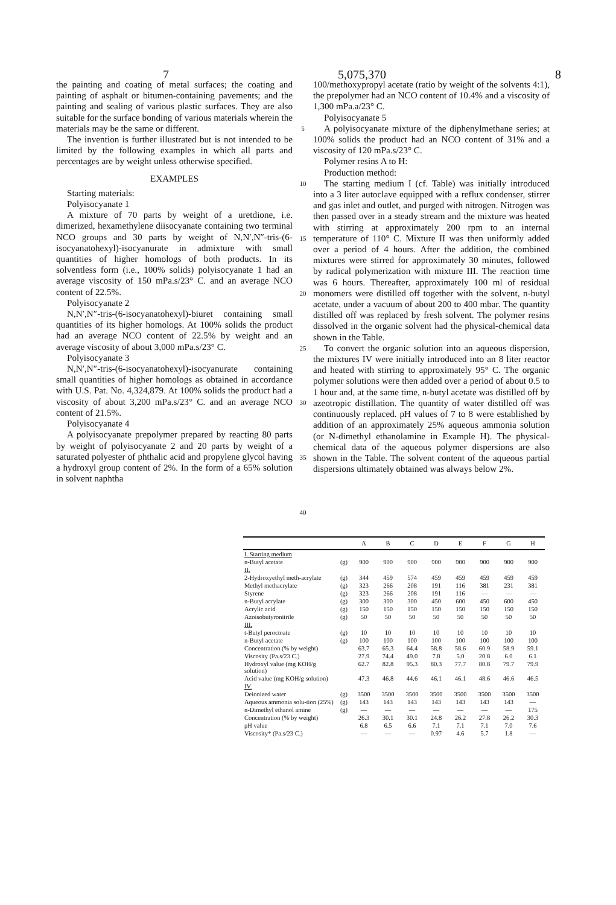7 5,075,370 8
the painting and coating of metal surfaces; the coating and painting of asphalt or bitumen-containing pavements; and the painting and sealing of various plastic surfaces. They are also suitable for the surface bonding of various materials wherein the materials may be the same or different.
The invention is further illustrated but is not intended to be limited by the following examples in which all parts and percentages are by weight unless otherwise specified.
EXAMPLES
Starting materials:
Polyisocyanate 1
A mixture of 70 parts by weight of a uretdione, i.e. dimerized, hexamethylene diisocyanate containing two terminal NCO groups and 30 parts by weight of N,N′,N″-tris-(6-isocyanatohexyl)-isocyanurate in admixture with small quantities of higher homologs of both products. In its solventless form (i.e., 100% solids) polyisocyanate 1 had an average viscosity of 150 mPa.s/23° C. and an average NCO content of 22.5%.
Polyisocyanate 2
N,N′,N″-tris-(6-isocyanatohexyl)-biuret containing small quantities of its higher homologs. At 100% solids the product had an average NCO content of 22.5% by weight and an average viscosity of about 3,000 mPa.s/23° C.
Polyisocyanate 3
N,N′,N″-tris-(6-isocyanatohexyl)-isocyanurate containing small quantities of higher homologs as obtained in accordance with U.S. Pat. No. 4,324,879. At 100% solids the product had a viscosity of about 3,200 mPa.s/23° C. and an average NCO content of 21.5%.
Polyisocyanate 4
A polyisocyanate prepolymer prepared by reacting 80 parts by weight of polyisocyanate 2 and 20 parts by weight of a saturated polyester of phthalic acid and propylene glycol having a hydroxyl group content of 2%. In the form of a 65% solution in solvent naphtha
5
10
15
20
25
30
35
40
100/methoxypropyl acetate (ratio by weight of the solvents 4:1), the prepolymer had an NCO content of 10.4% and a viscosity of 1,300 mPa.a/23° C.
Polyisocyanate 5
A polyisocyanate mixture of the diphenylmethane series; at 100% solids the product had an NCO content of 31% and a viscosity of 120 mPa.s/23° C.
Polymer resins A to H:
Production method:
The starting medium I (cf. Table) was initially introduced into a 3 liter autoclave equipped with a reflux condenser, stirrer and gas inlet and outlet, and purged with nitrogen. Nitrogen was then passed over in a steady stream and the mixture was heated with stirring at approximately 200 rpm to an internal temperature of 110° C. Mixture II was then uniformly added over a period of 4 hours. After the addition, the combined mixtures were stirred for approximately 30 minutes, followed by radical polymerization with mixture III. The reaction time was 6 hours. Thereafter, approximately 100 ml of residual monomers were distilled off together with the solvent, n-butyl acetate, under a vacuum of about 200 to 400 mbar. The quantity distilled off was replaced by fresh solvent. The polymer resins dissolved in the organic solvent had the physical-chemical data shown in the Table.
To convert the organic solution into an aqueous dispersion, the mixtures IV were initially introduced into an 8 liter reactor and heated with stirring to approximately 95° C. The organic polymer solutions were then added over a period of about 0.5 to 1 hour and, at the same time, n-butyl acetate was distilled off by azeotropic distillation. The quantity of water distilled off was continuously replaced. pH values of 7 to 8 were established by addition of an approximately 25% aqueous ammonia solution (or N-dimethyl ethanolamine in Example H). The physical-chemical data of the aqueous polymer dispersions are also shown in the Table. The solvent content of the aqueous partial dispersions ultimately obtained was always below 2%.
| | | A | B | C | D | E | F | G | H |
| --- | --- | --- | --- | --- | --- | --- | --- | --- | --- |
| I. Starting medium | | | | | | | | | |
| n-Butyl acetate | (g) | 900 | 900 | 900 | 900 | 900 | 900 | 900 | 900 |
| II. | | | | | | | | | |
| 2-Hydroxyethyl meth-acrylate | (g) | 344 | 459 | 574 | 459 | 459 | 459 | 459 | 459 |
| Methyl methacrylate | (g) | 323 | 266 | 208 | 191 | 116 | 381 | 231 | 381 |
| Styrene | (g) | 323 | 266 | 208 | 191 | 116 | — | — | — |
| n-Butyl acrylate | (g) | 300 | 300 | 300 | 450 | 600 | 450 | 600 | 450 |
| Acrylic acid | (g) | 150 | 150 | 150 | 150 | 150 | 150 | 150 | 150 |
| Azoisobutyronitrile | (g) | 50 | 50 | 50 | 50 | 50 | 50 | 50 | 50 |
| III. | | | | | | | | | |
| t-Butyl peroctoate | (g) | 10 | 10 | 10 | 10 | 10 | 10 | 10 | 10 |
| n-Butyl acetate | (g) | 100 | 100 | 100 | 100 | 100 | 100 | 100 | 100 |
| Concentration (% by weight) | | 63.7 | 65.3 | 64.4 | 58.8 | 58.6 | 60.9 | 58.9 | 59.1 |
| Viscosity (Pa.s/23 C.) | | 27.9 | 74.4 | 49.0 | 7.8 | 5.0 | 20.8 | 6.0 | 6.1 |
| Hydroxyl value (mg KOH/g solution) | | 62.7 | 82.8 | 95.3 | 80.3 | 77.7 | 80.8 | 79.7 | 79.9 |
| Acid value (mg KOH/g solution) | | 47.3 | 46.8 | 44.6 | 46.1 | 46.1 | 48.6 | 46.6 | 46.5 |
| IV. | | | | | | | | | |
| Deionized water | (g) | 3500 | 3500 | 3500 | 3500 | 3500 | 3500 | 3500 | 3500 |
| Aqueous ammonia solu-tion (25%) | (g) | 143 | 143 | 143 | 143 | 143 | 143 | 143 | — |
| n-Dimethyl ethanol amine | (g) | — | — | — | — | — | — | — | 175 |
| Concentration (% by weight) | | 26.3 | 30.1 | 30.1 | 24.8 | 26.2 | 27.8 | 26.2 | 30.3 |
| pH value | | 6.8 | 6.5 | 6.6 | 7.1 | 7.1 | 7.1 | 7.0 | 7.6 |
| Viscosity* (Pa.s/23 C.) | | — | — | — | 0.97 | 4.6 | 5.7 | 1.8 | — |